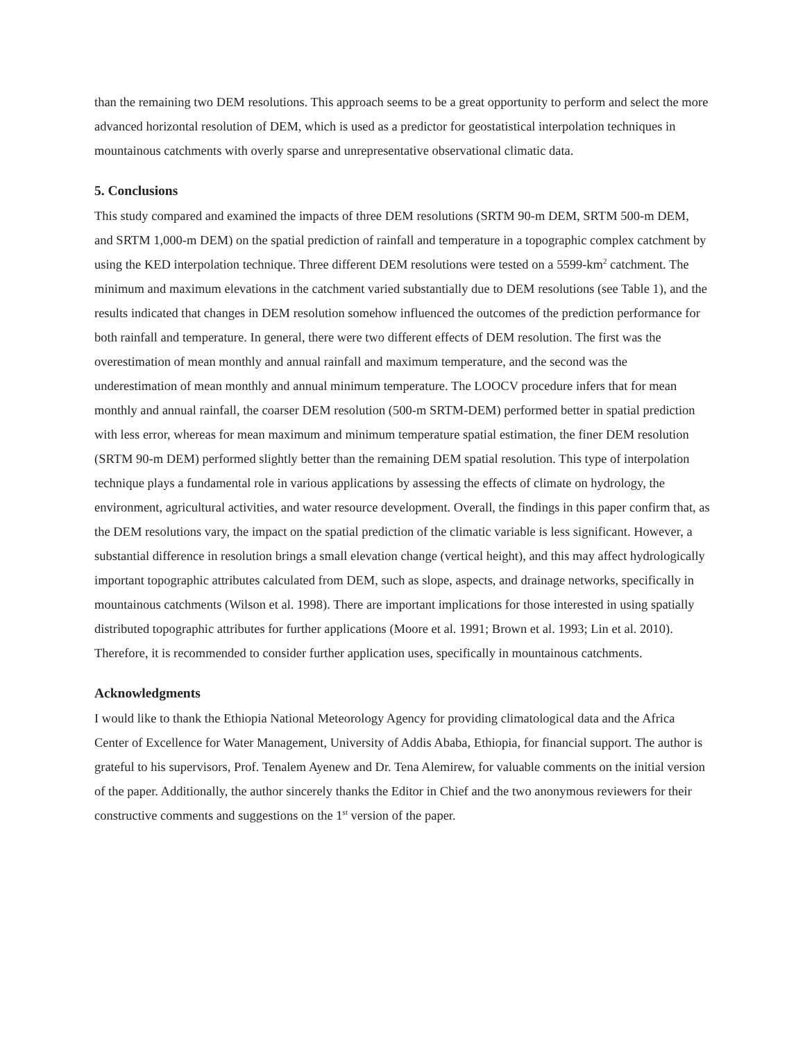than the remaining two DEM resolutions. This approach seems to be a great opportunity to perform and select the more advanced horizontal resolution of DEM, which is used as a predictor for geostatistical interpolation techniques in mountainous catchments with overly sparse and unrepresentative observational climatic data.
5. Conclusions
This study compared and examined the impacts of three DEM resolutions (SRTM 90-m DEM, SRTM 500-m DEM, and SRTM 1,000-m DEM) on the spatial prediction of rainfall and temperature in a topographic complex catchment by using the KED interpolation technique. Three different DEM resolutions were tested on a 5599-km<sup>2</sup> catchment. The minimum and maximum elevations in the catchment varied substantially due to DEM resolutions (see Table 1), and the results indicated that changes in DEM resolution somehow influenced the outcomes of the prediction performance for both rainfall and temperature. In general, there were two different effects of DEM resolution. The first was the overestimation of mean monthly and annual rainfall and maximum temperature, and the second was the underestimation of mean monthly and annual minimum temperature. The LOOCV procedure infers that for mean monthly and annual rainfall, the coarser DEM resolution (500-m SRTM-DEM) performed better in spatial prediction with less error, whereas for mean maximum and minimum temperature spatial estimation, the finer DEM resolution (SRTM 90-m DEM) performed slightly better than the remaining DEM spatial resolution. This type of interpolation technique plays a fundamental role in various applications by assessing the effects of climate on hydrology, the environment, agricultural activities, and water resource development. Overall, the findings in this paper confirm that, as the DEM resolutions vary, the impact on the spatial prediction of the climatic variable is less significant. However, a substantial difference in resolution brings a small elevation change (vertical height), and this may affect hydrologically important topographic attributes calculated from DEM, such as slope, aspects, and drainage networks, specifically in mountainous catchments (Wilson et al. 1998). There are important implications for those interested in using spatially distributed topographic attributes for further applications (Moore et al. 1991; Brown et al. 1993; Lin et al. 2010). Therefore, it is recommended to consider further application uses, specifically in mountainous catchments.
Acknowledgments
I would like to thank the Ethiopia National Meteorology Agency for providing climatological data and the Africa Center of Excellence for Water Management, University of Addis Ababa, Ethiopia, for financial support. The author is grateful to his supervisors, Prof. Tenalem Ayenew and Dr. Tena Alemirew, for valuable comments on the initial version of the paper. Additionally, the author sincerely thanks the Editor in Chief and the two anonymous reviewers for their constructive comments and suggestions on the 1<sup>st</sup> version of the paper.